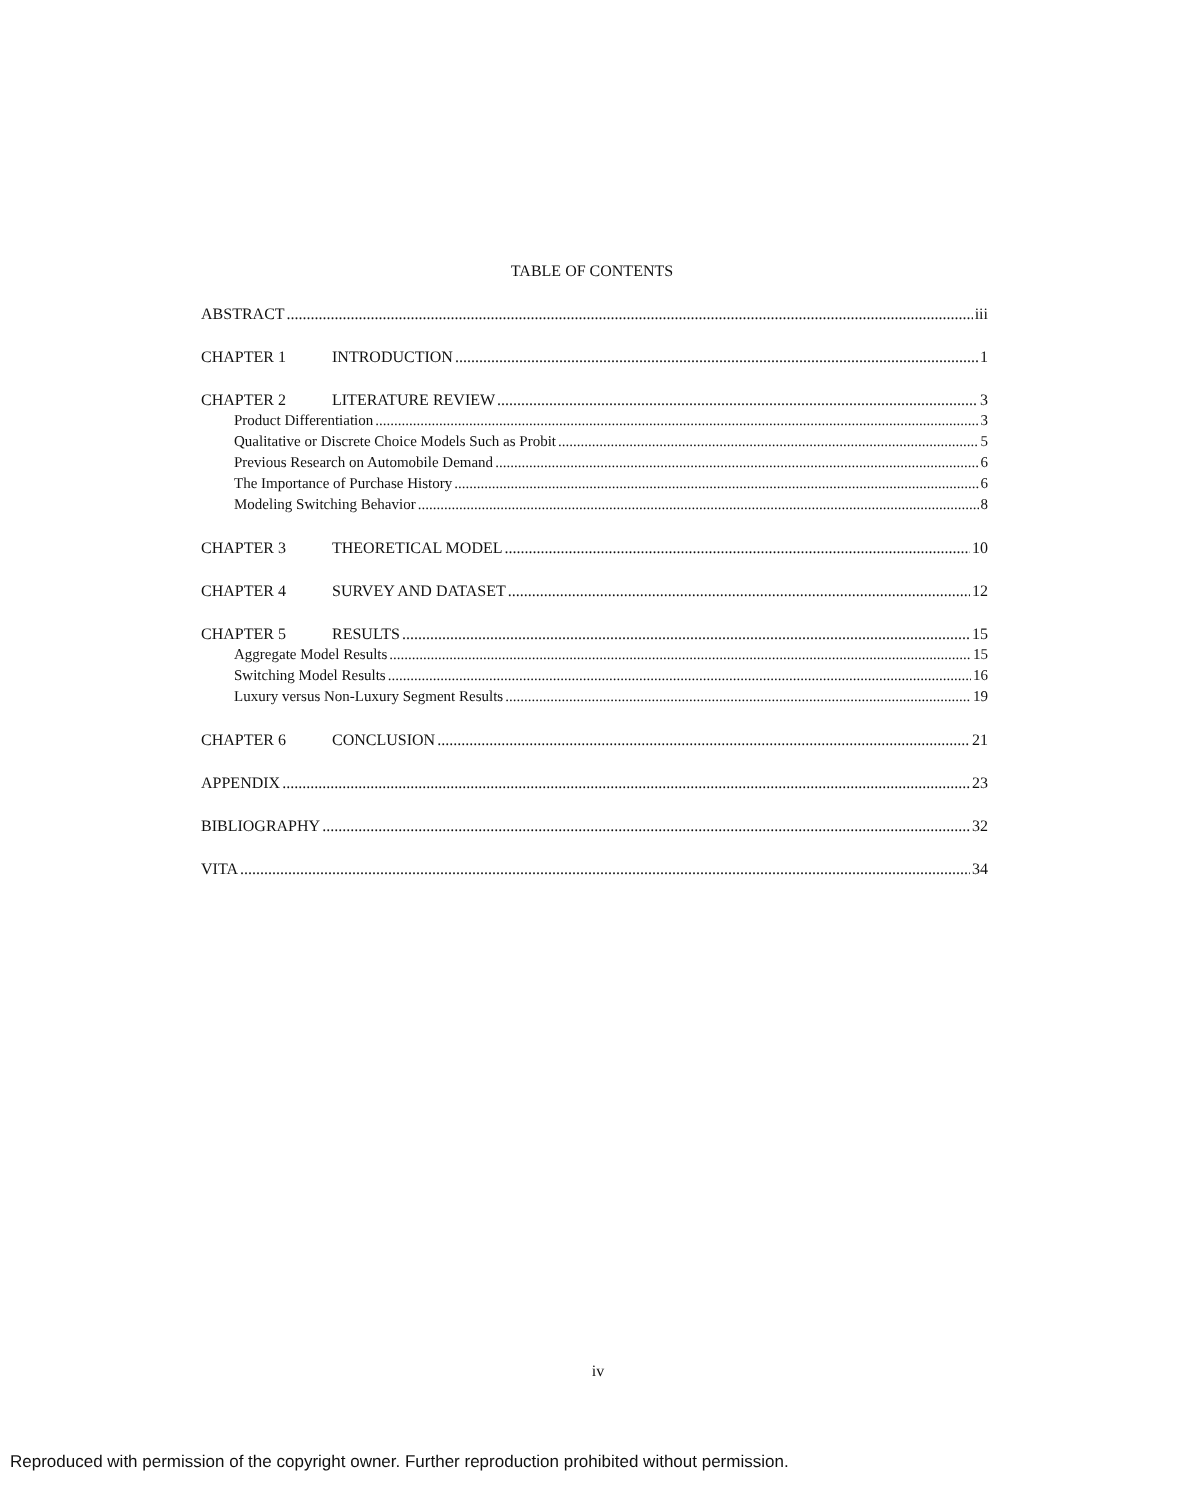TABLE OF CONTENTS
ABSTRACT iii
CHAPTER 1 INTRODUCTION 1
CHAPTER 2 LITERATURE REVIEW 3
Product Differentiation 3
Qualitative or Discrete Choice Models Such as Probit 5
Previous Research on Automobile Demand 6
The Importance of Purchase History 6
Modeling Switching Behavior 8
CHAPTER 3 THEORETICAL MODEL 10
CHAPTER 4 SURVEY AND DATASET 12
CHAPTER 5 RESULTS 15
Aggregate Model Results 15
Switching Model Results 16
Luxury versus Non-Luxury Segment Results 19
CHAPTER 6 CONCLUSION 21
APPENDIX 23
BIBLIOGRAPHY 32
VITA 34
iv
Reproduced with permission of the copyright owner. Further reproduction prohibited without permission.